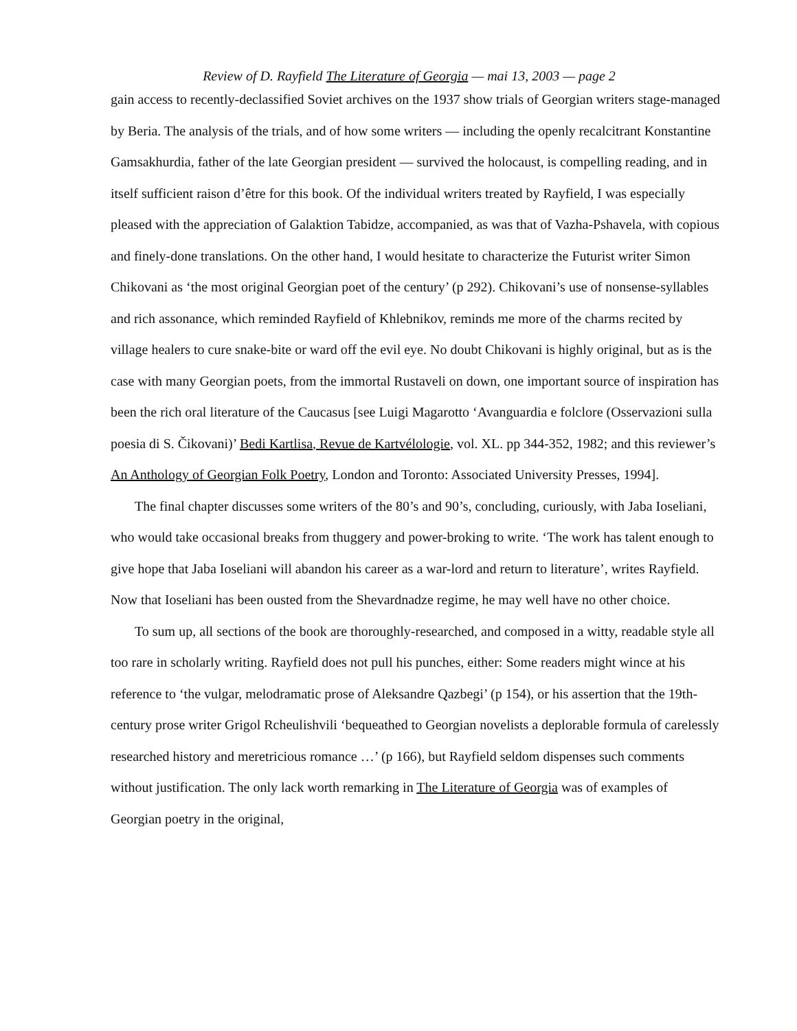Review of D. Rayfield The Literature of Georgia — mai 13, 2003 — page 2
gain access to recently-declassified Soviet archives on the 1937 show trials of Georgian writers stage-managed by Beria. The analysis of the trials, and of how some writers — including the openly recalcitrant Konstantine Gamsakhurdia, father of the late Georgian president — survived the holocaust, is compelling reading, and in itself sufficient raison d’être for this book. Of the individual writers treated by Rayfield, I was especially pleased with the appreciation of Galaktion Tabidze, accompanied, as was that of Vazha-Pshavela, with copious and finely-done translations. On the other hand, I would hesitate to characterize the Futurist writer Simon Chikovani as ‘the most original Georgian poet of the century’ (p 292). Chikovani’s use of nonsense-syllables and rich assonance, which reminded Rayfield of Khlebnikov, reminds me more of the charms recited by village healers to cure snake-bite or ward off the evil eye. No doubt Chikovani is highly original, but as is the case with many Georgian poets, from the immortal Rustaveli on down, one important source of inspiration has been the rich oral literature of the Caucasus [see Luigi Magarotto ‘Avanguardia e folclore (Osservazioni sulla poesia di S. Čikovani)’ Bedi Kartlisa, Revue de Kartvélologie, vol. XL. pp 344-352, 1982; and this reviewer’s An Anthology of Georgian Folk Poetry, London and Toronto: Associated University Presses, 1994].
The final chapter discusses some writers of the 80’s and 90’s, concluding, curiously, with Jaba Ioseliani, who would take occasional breaks from thuggery and power-broking to write. ‘The work has talent enough to give hope that Jaba Ioseliani will abandon his career as a war-lord and return to literature’, writes Rayfield. Now that Ioseliani has been ousted from the Shevardnadze regime, he may well have no other choice.
To sum up, all sections of the book are thoroughly-researched, and composed in a witty, readable style all too rare in scholarly writing. Rayfield does not pull his punches, either: Some readers might wince at his reference to ‘the vulgar, melodramatic prose of Aleksandre Qazbegi’ (p 154), or his assertion that the 19th-century prose writer Grigol Rcheulishvili ‘bequeathed to Georgian novelists a deplorable formula of carelessly researched history and meretricious romance …’ (p 166), but Rayfield seldom dispenses such comments without justification. The only lack worth remarking in The Literature of Georgia was of examples of Georgian poetry in the original,